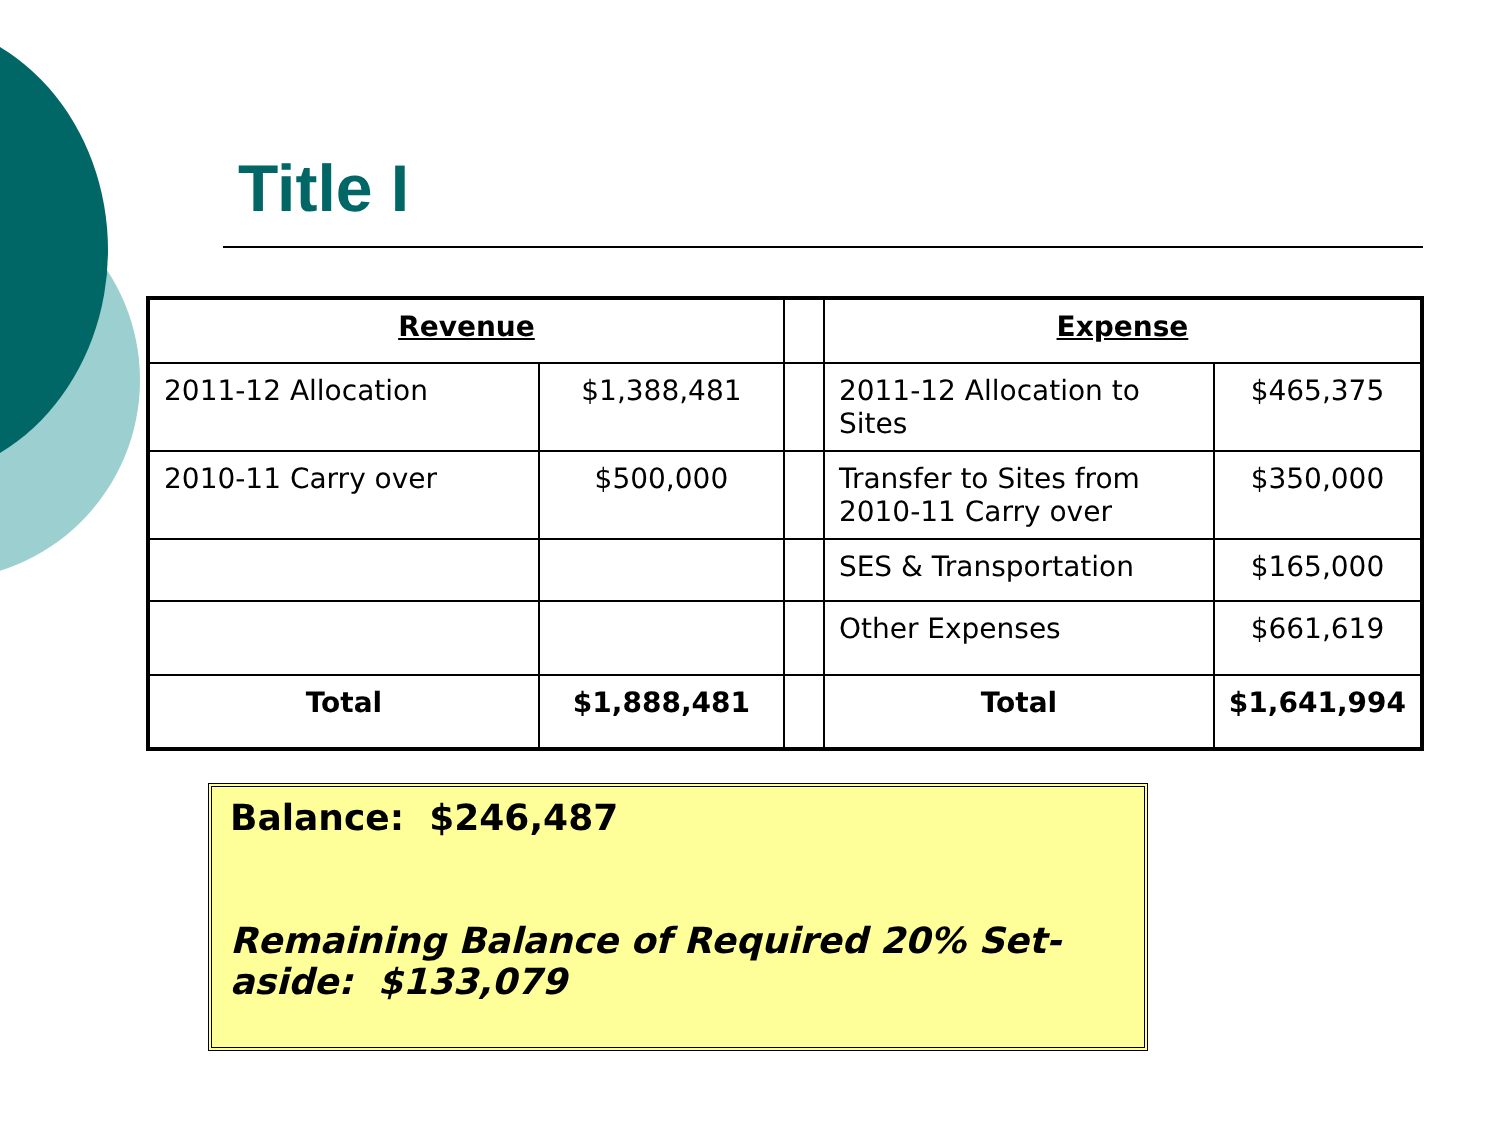Title I
| Revenue | | | Expense | |
| 2011-12 Allocation | $1,388,481 | | 2011-12 Allocation to Sites | $465,375 |
| 2010-11 Carry over | $500,000 | | Transfer to Sites from 2010-11 Carry over | $350,000 |
| | | | SES & Transportation | $165,000 |
| | | | Other Expenses | $661,619 |
| Total | $1,888,481 | | Total | $1,641,994 |
Balance: $246,487
Remaining Balance of Required 20% Set-aside: $133,079